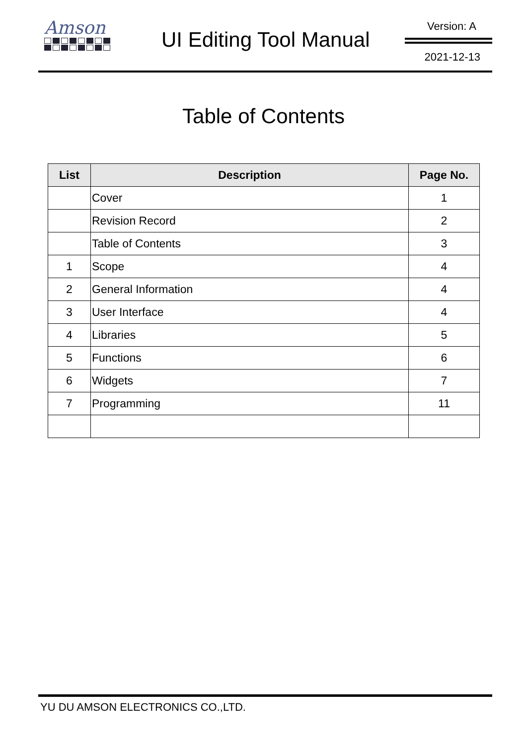Amson
UI Editing Tool Manual
Version: A
2021-12-13
Table of Contents
| List | Description | Page No. |
| --- | --- | --- |
| | Cover | 1 |
| | Revision Record | 2 |
| | Table of Contents | 3 |
| 1 | Scope | 4 |
| 2 | General Information | 4 |
| 3 | User Interface | 4 |
| 4 | Libraries | 5 |
| 5 | Functions | 6 |
| 6 | Widgets | 7 |
| 7 | Programming | 11 |
YU DU AMSON ELECTRONICS CO.,LTD.